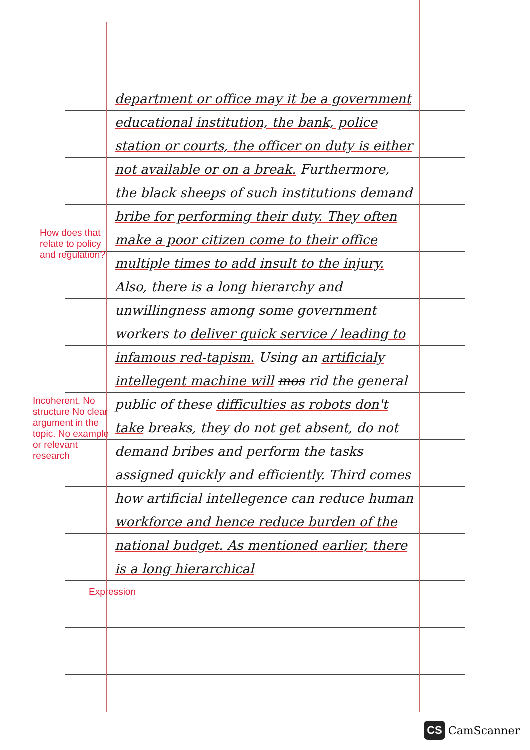How does that relate to policy and regulation?
Incoherent. No structure No clear argument in the topic. No example or relevant research
Expression
department or office may it be a government educational institution, the bank, police station or courts, the officer on duty is either not available or on a break. Furthermore, the black sheeps of such institutions demand bribe for performing their duty. They often make a poor citizen come to their office multiple times to add insult to the injury. Also, there is a long hierarchy and unwillingness among some government workers to deliver quick service / leading to infamous red-tapism. Using an artificialy intellegent machine will mos rid the general public of these difficulties as robots don't take breaks, they do not get absent, do not demand bribes and perform the tasks assigned quickly and efficiently. Third comes how artificial intellegence can reduce human workforce and hence reduce burden of the national budget. As mentioned earlier, there is a long hierarchical
CS CamScanner